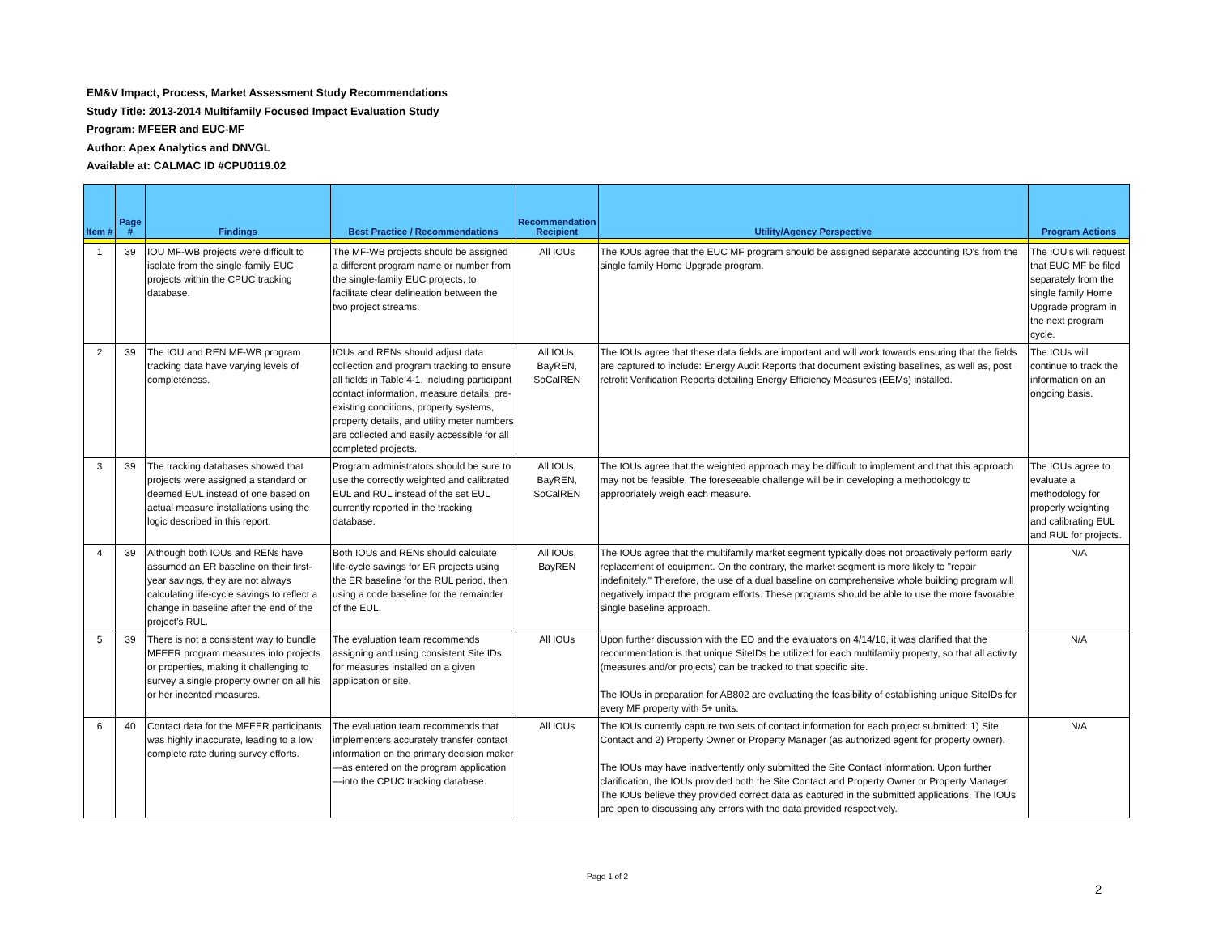EM&V Impact, Process, Market Assessment Study Recommendations
Study Title: 2013-2014 Multifamily Focused Impact Evaluation Study
Program: MFEER and EUC-MF
Author: Apex Analytics and DNVGL
Available at: CALMAC ID #CPU0119.02
| Item # | Page # | Findings | Best Practice / Recommendations | Recommendation Recipient | Utility/Agency Perspective | Program Actions |
| --- | --- | --- | --- | --- | --- | --- |
| 1 | 39 | IOU MF-WB projects were difficult to isolate from the single-family EUC projects within the CPUC tracking database. | The MF-WB projects should be assigned a different program name or number from the single-family EUC projects, to facilitate clear delineation between the two project streams. | All IOUs | The IOUs agree that the EUC MF program should be assigned separate accounting IO's from the single family Home Upgrade program. | The IOU's will request that EUC MF be filed separately from the single family Home Upgrade program in the next program cycle. |
| 2 | 39 | The IOU and REN MF-WB program tracking data have varying levels of completeness. | IOUs and RENs should adjust data collection and program tracking to ensure all fields in Table 4-1, including participant contact information, measure details, pre-existing conditions, property systems, property details, and utility meter numbers are collected and easily accessible for all completed projects. | All IOUs, BayREN, SoCalREN | The IOUs agree that these data fields are important and will work towards ensuring that the fields are captured to include: Energy Audit Reports that document existing baselines, as well as, post retrofit Verification Reports detailing Energy Efficiency Measures (EEMs) installed. | The IOUs will continue to track the information on an ongoing basis. |
| 3 | 39 | The tracking databases showed that projects were assigned a standard or deemed EUL instead of one based on actual measure installations using the logic described in this report. | Program administrators should be sure to use the correctly weighted and calibrated EUL and RUL instead of the set EUL currently reported in the tracking database. | All IOUs, BayREN, SoCalREN | The IOUs agree that the weighted approach may be difficult to implement and that this approach may not be feasible. The foreseeable challenge will be in developing a methodology to appropriately weigh each measure. | The IOUs agree to evaluate a methodology for properly weighting and calibrating EUL and RUL for projects. |
| 4 | 39 | Although both IOUs and RENs have assumed an ER baseline on their first-year savings, they are not always calculating life-cycle savings to reflect a change in baseline after the end of the project’s RUL. | Both IOUs and RENs should calculate life-cycle savings for ER projects using the ER baseline for the RUL period, then using a code baseline for the remainder of the EUL. | All IOUs, BayREN | The IOUs agree that the multifamily market segment typically does not proactively perform early replacement of equipment. On the contrary, the market segment is more likely to "repair indefinitely." Therefore, the use of a dual baseline on comprehensive whole building program will negatively impact the program efforts. These programs should be able to use the more favorable single baseline approach. | N/A |
| 5 | 39 | There is not a consistent way to bundle MFEER program measures into projects or properties, making it challenging to survey a single property owner on all his or her incented measures. | The evaluation team recommends assigning and using consistent Site IDs for measures installed on a given application or site. | All IOUs | Upon further discussion with the ED and the evaluators on 4/14/16, it was clarified that the recommendation is that unique SiteIDs be utilized for each multifamily property, so that all activity (measures and/or projects) can be tracked to that specific site. The IOUs in preparation for AB802 are evaluating the feasibility of establishing unique SiteIDs for every MF property with 5+ units. | N/A |
| 6 | 40 | Contact data for the MFEER participants was highly inaccurate, leading to a low complete rate during survey efforts. | The evaluation team recommends that implementers accurately transfer contact information on the primary decision maker—as entered on the program application—into the CPUC tracking database. | All IOUs | The IOUs currently capture two sets of contact information for each project submitted: 1) Site Contact and 2) Property Owner or Property Manager (as authorized agent for property owner). The IOUs may have inadvertently only submitted the Site Contact information. Upon further clarification, the IOUs provided both the Site Contact and Property Owner or Property Manager. The IOUs believe they provided correct data as captured in the submitted applications. The IOUs are open to discussing any errors with the data provided respectively. | N/A |
Page 1 of 2
2